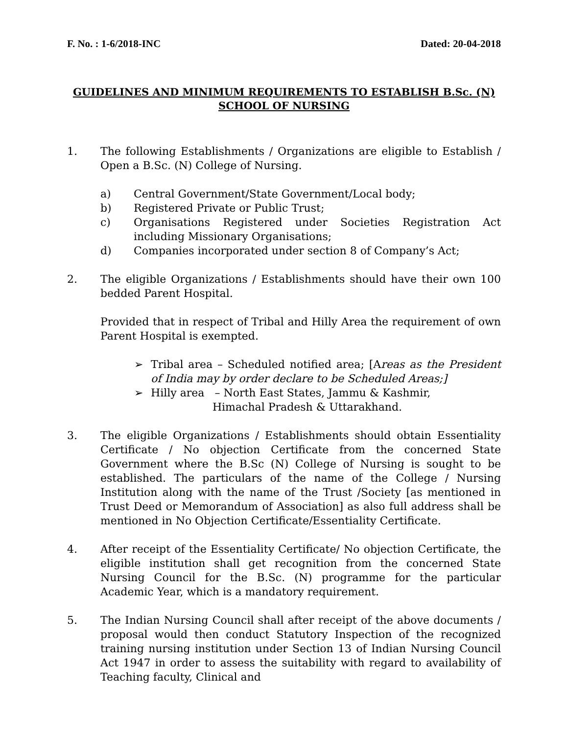F. No. : 1-6/2018-INC Dated: 20-04-2018
GUIDELINES AND MINIMUM REQUIREMENTS TO ESTABLISH B.Sc. (N) SCHOOL OF NURSING
1. The following Establishments / Organizations are eligible to Establish / Open a B.Sc. (N) College of Nursing.
a) Central Government/State Government/Local body;
b) Registered Private or Public Trust;
c) Organisations Registered under Societies Registration Act including Missionary Organisations;
d) Companies incorporated under section 8 of Company’s Act;
2. The eligible Organizations / Establishments should have their own 100 bedded Parent Hospital.
Provided that in respect of Tribal and Hilly Area the requirement of own Parent Hospital is exempted.
➢ Tribal area – Scheduled notified area; [Areas as the President of India may by order declare to be Scheduled Areas;]
➢ Hilly area – North East States, Jammu & Kashmir,
Himachal Pradesh & Uttarakhand.
3. The eligible Organizations / Establishments should obtain Essentiality Certificate / No objection Certificate from the concerned State Government where the B.Sc (N) College of Nursing is sought to be established. The particulars of the name of the College / Nursing Institution along with the name of the Trust /Society [as mentioned in Trust Deed or Memorandum of Association] as also full address shall be mentioned in No Objection Certificate/Essentiality Certificate.
4. After receipt of the Essentiality Certificate/ No objection Certificate, the eligible institution shall get recognition from the concerned State Nursing Council for the B.Sc. (N) programme for the particular Academic Year, which is a mandatory requirement.
5. The Indian Nursing Council shall after receipt of the above documents / proposal would then conduct Statutory Inspection of the recognized training nursing institution under Section 13 of Indian Nursing Council Act 1947 in order to assess the suitability with regard to availability of Teaching faculty, Clinical and